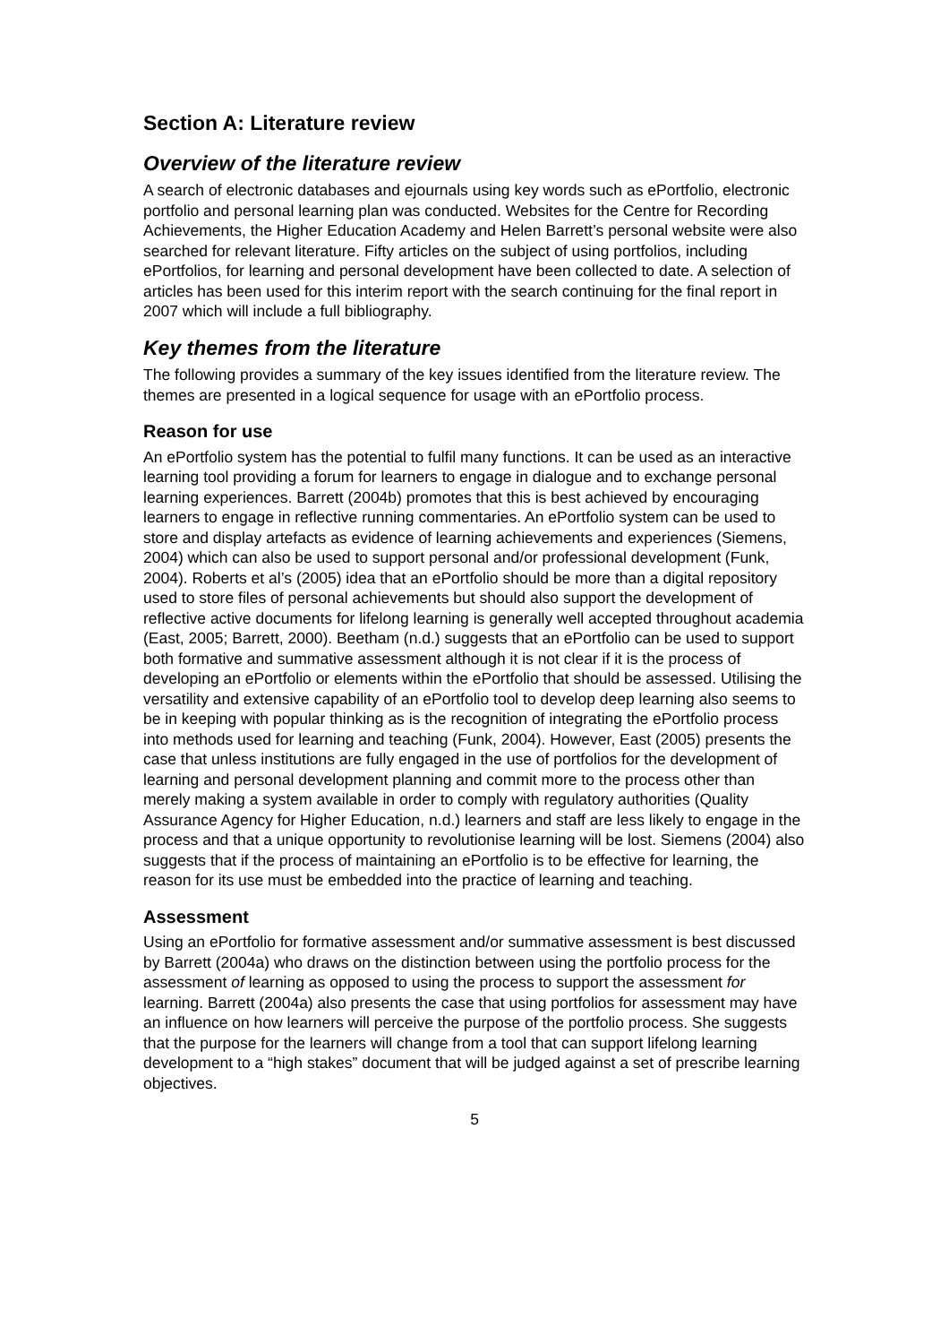Section A: Literature review
Overview of the literature review
A search of electronic databases and ejournals using key words such as ePortfolio, electronic portfolio and personal learning plan was conducted. Websites for the Centre for Recording Achievements, the Higher Education Academy and Helen Barrett’s personal website were also searched for relevant literature. Fifty articles on the subject of using portfolios, including ePortfolios, for learning and personal development have been collected to date. A selection of articles has been used for this interim report with the search continuing for the final report in 2007 which will include a full bibliography.
Key themes from the literature
The following provides a summary of the key issues identified from the literature review. The themes are presented in a logical sequence for usage with an ePortfolio process.
Reason for use
An ePortfolio system has the potential to fulfil many functions. It can be used as an interactive learning tool providing a forum for learners to engage in dialogue and to exchange personal learning experiences. Barrett (2004b) promotes that this is best achieved by encouraging learners to engage in reflective running commentaries. An ePortfolio system can be used to store and display artefacts as evidence of learning achievements and experiences (Siemens, 2004) which can also be used to support personal and/or professional development (Funk, 2004). Roberts et al’s (2005) idea that an ePortfolio should be more than a digital repository used to store files of personal achievements but should also support the development of reflective active documents for lifelong learning is generally well accepted throughout academia (East, 2005; Barrett, 2000). Beetham (n.d.) suggests that an ePortfolio can be used to support both formative and summative assessment although it is not clear if it is the process of developing an ePortfolio or elements within the ePortfolio that should be assessed. Utilising the versatility and extensive capability of an ePortfolio tool to develop deep learning also seems to be in keeping with popular thinking as is the recognition of integrating the ePortfolio process into methods used for learning and teaching (Funk, 2004). However, East (2005) presents the case that unless institutions are fully engaged in the use of portfolios for the development of learning and personal development planning and commit more to the process other than merely making a system available in order to comply with regulatory authorities (Quality Assurance Agency for Higher Education, n.d.) learners and staff are less likely to engage in the process and that a unique opportunity to revolutionise learning will be lost. Siemens (2004) also suggests that if the process of maintaining an ePortfolio is to be effective for learning, the reason for its use must be embedded into the practice of learning and teaching.
Assessment
Using an ePortfolio for formative assessment and/or summative assessment is best discussed by Barrett (2004a) who draws on the distinction between using the portfolio process for the assessment of learning as opposed to using the process to support the assessment for learning. Barrett (2004a) also presents the case that using portfolios for assessment may have an influence on how learners will perceive the purpose of the portfolio process. She suggests that the purpose for the learners will change from a tool that can support lifelong learning development to a “high stakes” document that will be judged against a set of prescribe learning objectives.
5